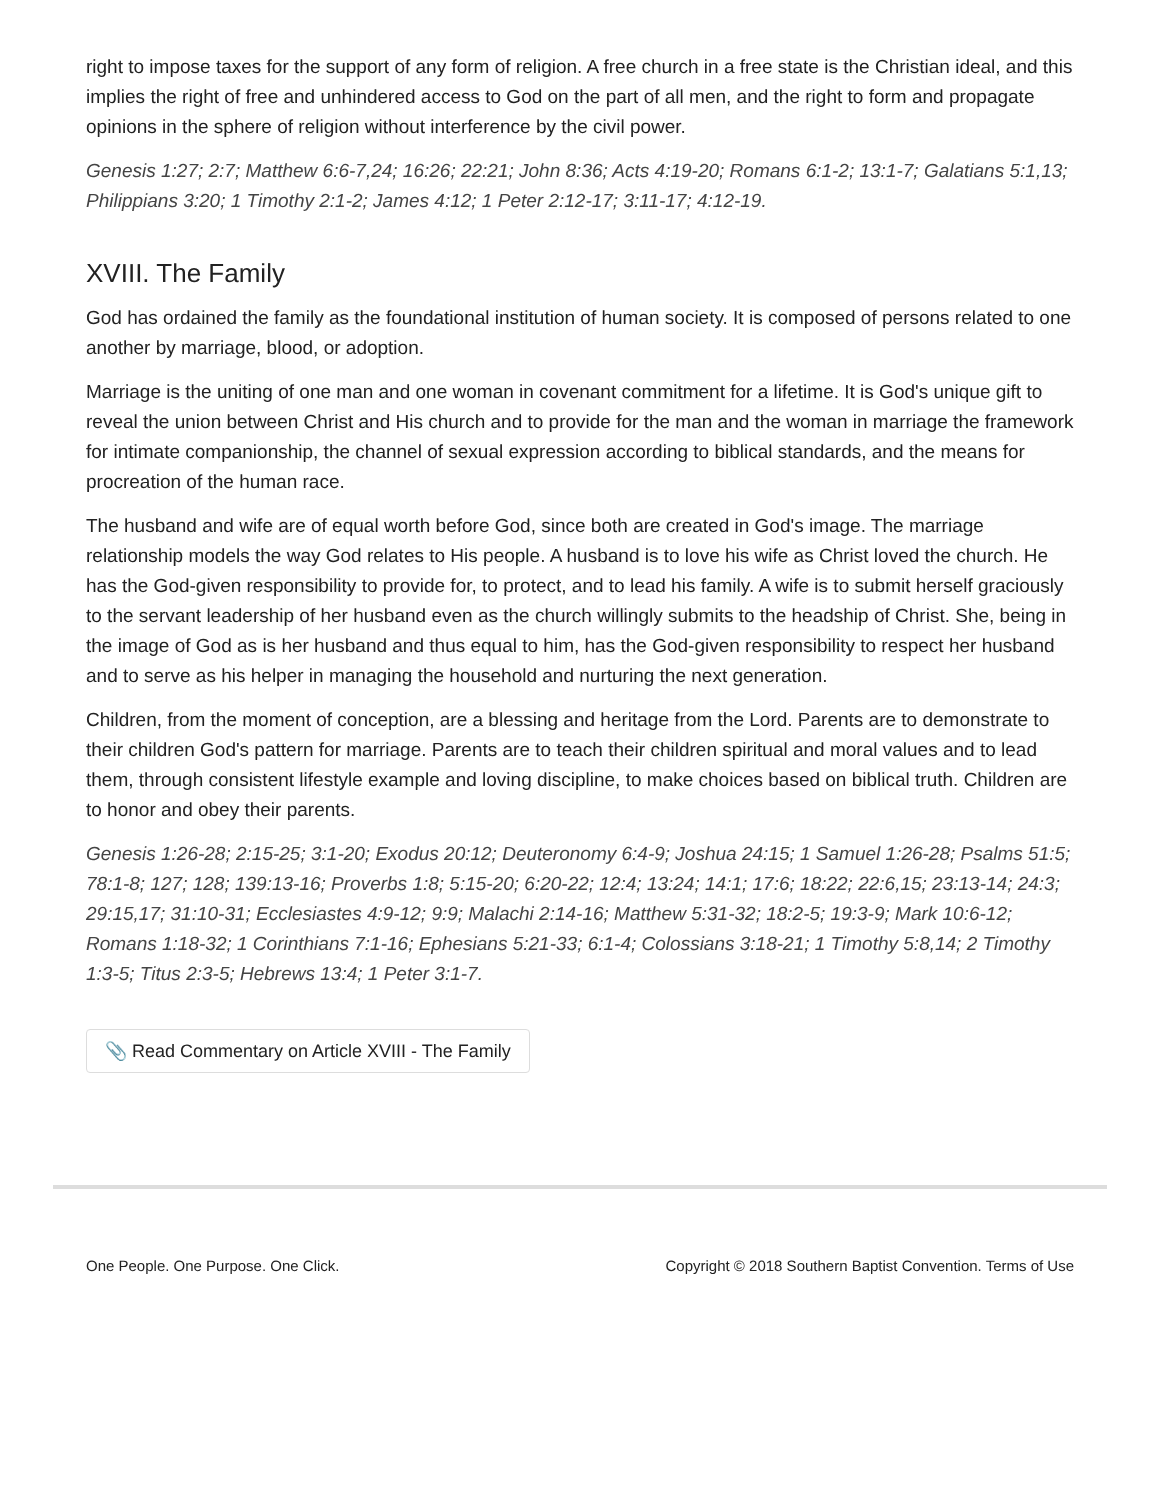right to impose taxes for the support of any form of religion. A free church in a free state is the Christian ideal, and this implies the right of free and unhindered access to God on the part of all men, and the right to form and propagate opinions in the sphere of religion without interference by the civil power.
Genesis 1:27; 2:7; Matthew 6:6-7,24; 16:26; 22:21; John 8:36; Acts 4:19-20; Romans 6:1-2; 13:1-7; Galatians 5:1,13; Philippians 3:20; 1 Timothy 2:1-2; James 4:12; 1 Peter 2:12-17; 3:11-17; 4:12-19.
XVIII. The Family
God has ordained the family as the foundational institution of human society. It is composed of persons related to one another by marriage, blood, or adoption.
Marriage is the uniting of one man and one woman in covenant commitment for a lifetime. It is God's unique gift to reveal the union between Christ and His church and to provide for the man and the woman in marriage the framework for intimate companionship, the channel of sexual expression according to biblical standards, and the means for procreation of the human race.
The husband and wife are of equal worth before God, since both are created in God's image. The marriage relationship models the way God relates to His people. A husband is to love his wife as Christ loved the church. He has the God-given responsibility to provide for, to protect, and to lead his family. A wife is to submit herself graciously to the servant leadership of her husband even as the church willingly submits to the headship of Christ. She, being in the image of God as is her husband and thus equal to him, has the God-given responsibility to respect her husband and to serve as his helper in managing the household and nurturing the next generation.
Children, from the moment of conception, are a blessing and heritage from the Lord. Parents are to demonstrate to their children God's pattern for marriage. Parents are to teach their children spiritual and moral values and to lead them, through consistent lifestyle example and loving discipline, to make choices based on biblical truth. Children are to honor and obey their parents.
Genesis 1:26-28; 2:15-25; 3:1-20; Exodus 20:12; Deuteronomy 6:4-9; Joshua 24:15; 1 Samuel 1:26-28; Psalms 51:5; 78:1-8; 127; 128; 139:13-16; Proverbs 1:8; 5:15-20; 6:20-22; 12:4; 13:24; 14:1; 17:6; 18:22; 22:6,15; 23:13-14; 24:3; 29:15,17; 31:10-31; Ecclesiastes 4:9-12; 9:9; Malachi 2:14-16; Matthew 5:31-32; 18:2-5; 19:3-9; Mark 10:6-12; Romans 1:18-32; 1 Corinthians 7:1-16; Ephesians 5:21-33; 6:1-4; Colossians 3:18-21; 1 Timothy 5:8,14; 2 Timothy 1:3-5; Titus 2:3-5; Hebrews 13:4; 1 Peter 3:1-7.
📎 Read Commentary on Article XVIII - The Family
One People. One Purpose. One Click. Copyright © 2018 Southern Baptist Convention. Terms of Use